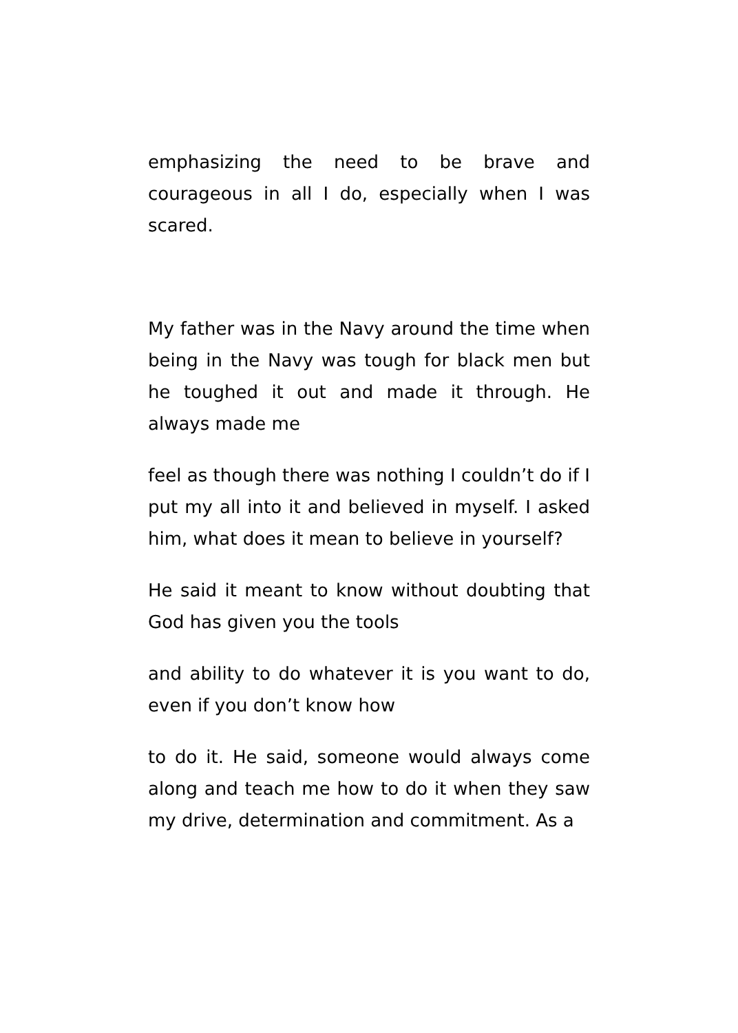emphasizing the need to be brave and courageous in all I do, especially when I was scared.
My father was in the Navy around the time when being in the Navy was tough for black men but he toughed it out and made it through. He always made me
feel as though there was nothing I couldn’t do if I put my all into it and believed in myself. I asked him, what does it mean to believe in yourself?
He said it meant to know without doubting that God has given you the tools
and ability to do whatever it is you want to do, even if you don’t know how
to do it. He said, someone would always come along and teach me how to do it when they saw my drive, determination and commitment. As a